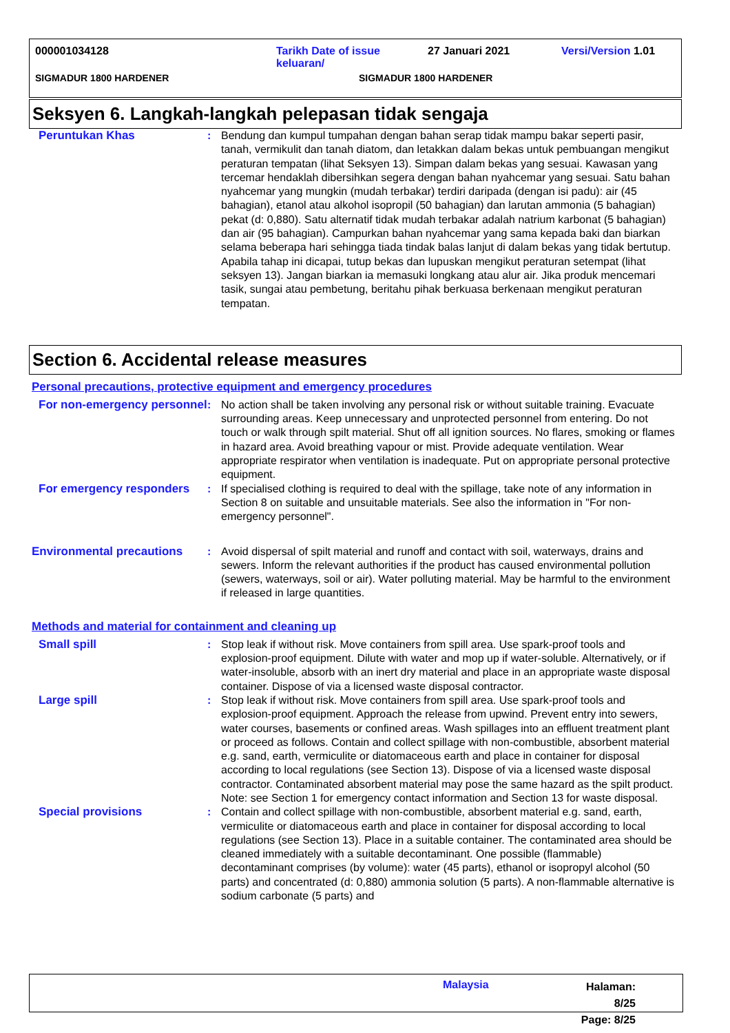000001034128 Tarikh Date of issue
keluaran/
27 Januari 2021 Versi/Version 1.01
SIGMADUR 1800 HARDENER SIGMADUR 1800 HARDENER
Seksyen 6. Langkah-langkah pelepasan tidak sengaja
Peruntukan Khas : Bendung dan kumpul tumpahan dengan bahan serap tidak mampu bakar seperti pasir, tanah, vermikulit dan tanah diatom, dan letakkan dalam bekas untuk pembuangan mengikut peraturan tempatan (lihat Seksyen 13). Simpan dalam bekas yang sesuai. Kawasan yang tercemar hendaklah dibersihkan segera dengan bahan nyahcemar yang sesuai. Satu bahan nyahcemar yang mungkin (mudah terbakar) terdiri daripada (dengan isi padu): air (45 bahagian), etanol atau alkohol isopropil (50 bahagian) dan larutan ammonia (5 bahagian) pekat (d: 0,880). Satu alternatif tidak mudah terbakar adalah natrium karbonat (5 bahagian) dan air (95 bahagian). Campurkan bahan nyahcemar yang sama kepada baki dan biarkan selama beberapa hari sehingga tiada tindak balas lanjut di dalam bekas yang tidak bertutup. Apabila tahap ini dicapai, tutup bekas dan lupuskan mengikut peraturan setempat (lihat seksyen 13). Jangan biarkan ia memasuki longkang atau alur air. Jika produk mencemari tasik, sungai atau pembetung, beritahu pihak berkuasa berkenaan mengikut peraturan tempatan.
Section 6. Accidental release measures
Personal precautions, protective equipment and emergency procedures
For non-emergency personnel
: No action shall be taken involving any personal risk or without suitable training. Evacuate surrounding areas. Keep unnecessary and unprotected personnel from entering. Do not touch or walk through spilt material. Shut off all ignition sources. No flares, smoking or flames in hazard area. Avoid breathing vapour or mist. Provide adequate ventilation. Wear appropriate respirator when ventilation is inadequate. Put on appropriate personal protective equipment.
For emergency responders : If specialised clothing is required to deal with the spillage, take note of any information in Section 8 on suitable and unsuitable materials. See also the information in "For non-emergency personnel".
Environmental precautions : Avoid dispersal of spilt material and runoff and contact with soil, waterways, drains and sewers. Inform the relevant authorities if the product has caused environmental pollution (sewers, waterways, soil or air). Water polluting material. May be harmful to the environment if released in large quantities.
Methods and material for containment and cleaning up
Small spill : Stop leak if without risk. Move containers from spill area. Use spark-proof tools and explosion-proof equipment. Dilute with water and mop up if water-soluble. Alternatively, or if water-insoluble, absorb with an inert dry material and place in an appropriate waste disposal container. Dispose of via a licensed waste disposal contractor.
Large spill : Stop leak if without risk. Move containers from spill area. Use spark-proof tools and explosion-proof equipment. Approach the release from upwind. Prevent entry into sewers, water courses, basements or confined areas. Wash spillages into an effluent treatment plant or proceed as follows. Contain and collect spillage with non-combustible, absorbent material e.g. sand, earth, vermiculite or diatomaceous earth and place in container for disposal according to local regulations (see Section 13). Dispose of via a licensed waste disposal contractor. Contaminated absorbent material may pose the same hazard as the spilt product. Note: see Section 1 for emergency contact information and Section 13 for waste disposal.
Special provisions : Contain and collect spillage with non-combustible, absorbent material e.g. sand, earth, vermiculite or diatomaceous earth and place in container for disposal according to local regulations (see Section 13). Place in a suitable container. The contaminated area should be cleaned immediately with a suitable decontaminant. One possible (flammable) decontaminant comprises (by volume): water (45 parts), ethanol or isopropyl alcohol (50 parts) and concentrated (d: 0,880) ammonia solution (5 parts). A non-flammable alternative is sodium carbonate (5 parts) and
Malaysia
Halaman: 8/25
Page: 8/25